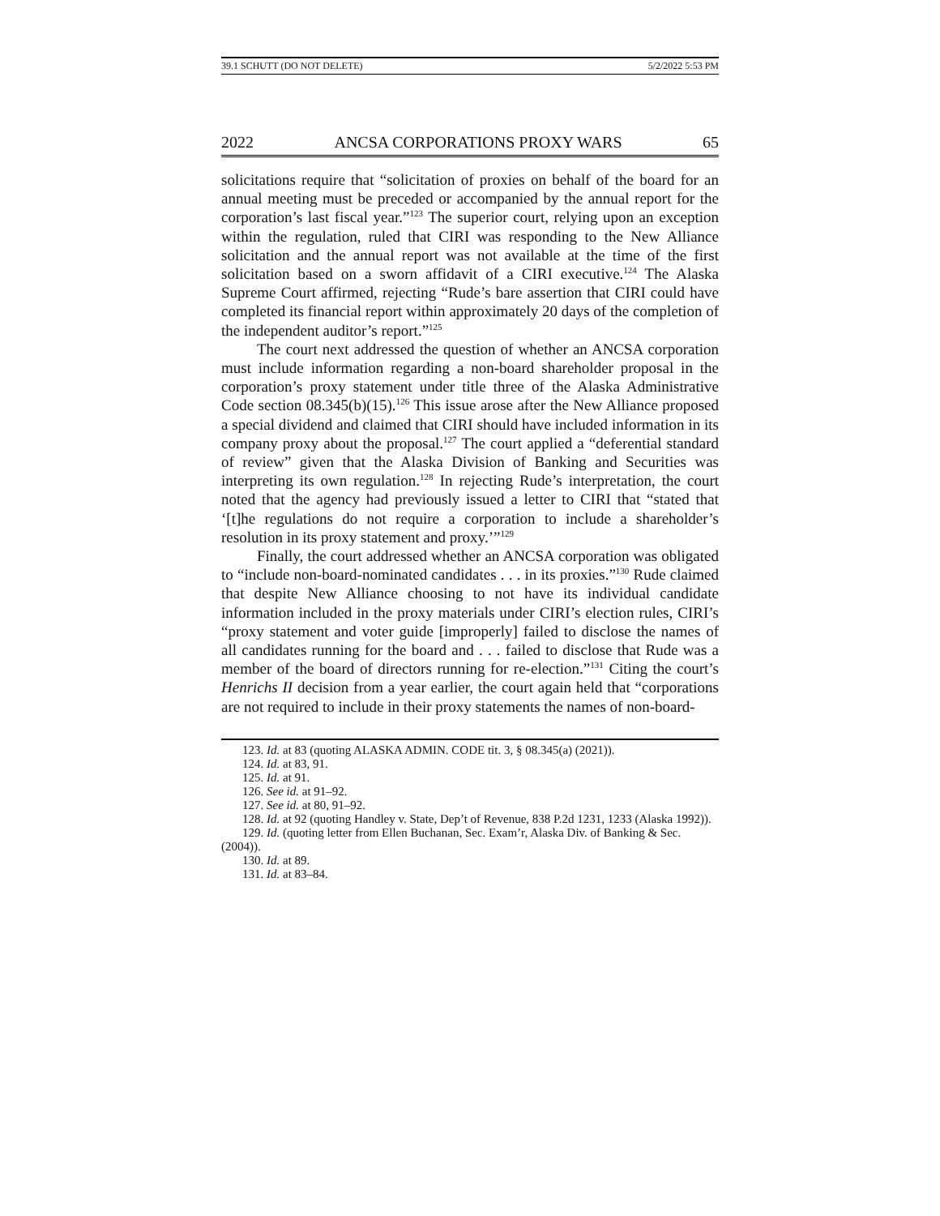39.1 SCHUTT (DO NOT DELETE) 5/2/2022 5:53 PM
2022 ANCSA CORPORATIONS PROXY WARS 65
solicitations require that “solicitation of proxies on behalf of the board for an annual meeting must be preceded or accompanied by the annual report for the corporation’s last fiscal year.”<sup>123</sup> The superior court, relying upon an exception within the regulation, ruled that CIRI was responding to the New Alliance solicitation and the annual report was not available at the time of the first solicitation based on a sworn affidavit of a CIRI executive.<sup>124</sup> The Alaska Supreme Court affirmed, rejecting “Rude’s bare assertion that CIRI could have completed its financial report within approximately 20 days of the completion of the independent auditor’s report.”<sup>125</sup>
The court next addressed the question of whether an ANCSA corporation must include information regarding a non-board shareholder proposal in the corporation’s proxy statement under title three of the Alaska Administrative Code section 08.345(b)(15).<sup>126</sup> This issue arose after the New Alliance proposed a special dividend and claimed that CIRI should have included information in its company proxy about the proposal.<sup>127</sup> The court applied a “deferential standard of review” given that the Alaska Division of Banking and Securities was interpreting its own regulation.<sup>128</sup> In rejecting Rude’s interpretation, the court noted that the agency had previously issued a letter to CIRI that “stated that ‘[t]he regulations do not require a corporation to include a shareholder’s resolution in its proxy statement and proxy.’”<sup>129</sup>
Finally, the court addressed whether an ANCSA corporation was obligated to “include non-board-nominated candidates . . . in its proxies.”<sup>130</sup> Rude claimed that despite New Alliance choosing to not have its individual candidate information included in the proxy materials under CIRI’s election rules, CIRI’s “proxy statement and voter guide [improperly] failed to disclose the names of all candidates running for the board and . . . failed to disclose that Rude was a member of the board of directors running for re-election.”<sup>131</sup> Citing the court’s Henrichs II decision from a year earlier, the court again held that “corporations are not required to include in their proxy statements the names of non-board-
123. Id. at 83 (quoting ALASKA ADMIN. CODE tit. 3, § 08.345(a) (2021)).
124. Id. at 83, 91.
125. Id. at 91.
126. See id. at 91–92.
127. See id. at 80, 91–92.
128. Id. at 92 (quoting Handley v. State, Dep’t of Revenue, 838 P.2d 1231, 1233 (Alaska 1992)).
129. Id. (quoting letter from Ellen Buchanan, Sec. Exam’r, Alaska Div. of Banking & Sec. (2004)).
130. Id. at 89.
131. Id. at 83–84.